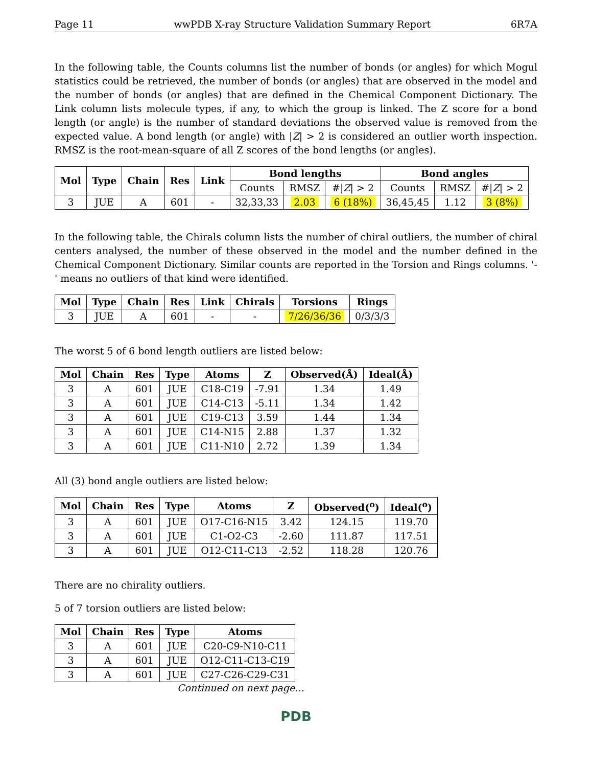Page 11 wwPDB X-ray Structure Validation Summary Report 6R7A
In the following table, the Counts columns list the number of bonds (or angles) for which Mogul statistics could be retrieved, the number of bonds (or angles) that are observed in the model and the number of bonds (or angles) that are defined in the Chemical Component Dictionary. The Link column lists molecule types, if any, to which the group is linked. The Z score for a bond length (or angle) is the number of standard deviations the observed value is removed from the expected value. A bond length (or angle) with |Z| > 2 is considered an outlier worth inspection. RMSZ is the root-mean-square of all Z scores of the bond lengths (or angles).
| Mol | Type | Chain | Res | Link | Bond lengths | | | Bond angles | | |
| --- | --- | --- | --- | --- | --- | --- | --- | --- | --- | --- |
| | | | | | Counts | RMSZ | #/ Z / > 2 | Counts | RMSZ | #/ Z / > 2 |
| 3 | JUE | A | 601 | - | 32,33,33 | 2.03 | 6 (18%) | 36,45,45 | 1.12 | 3 (8%) |
In the following table, the Chirals column lists the number of chiral outliers, the number of chiral centers analysed, the number of these observed in the model and the number defined in the Chemical Component Dictionary. Similar counts are reported in the Torsion and Rings columns. '-' means no outliers of that kind were identified.
| Mol | Type | Chain | Res | Link | Chirals | Torsions | Rings |
| --- | --- | --- | --- | --- | --- | --- | --- |
| 3 | JUE | A | 601 | - | - | 7/26/36/36 | 0/3/3/3 |
The worst 5 of 6 bond length outliers are listed below:
| Mol | Chain | Res | Type | Atoms | Z | Observed(Å) | Ideal(Å) |
| --- | --- | --- | --- | --- | --- | --- | --- |
| 3 | A | 601 | JUE | C18-C19 | -7.91 | 1.34 | 1.49 |
| 3 | A | 601 | JUE | C14-C13 | -5.11 | 1.34 | 1.42 |
| 3 | A | 601 | JUE | C19-C13 | 3.59 | 1.44 | 1.34 |
| 3 | A | 601 | JUE | C14-N15 | 2.88 | 1.37 | 1.32 |
| 3 | A | 601 | JUE | C11-N10 | 2.72 | 1.39 | 1.34 |
All (3) bond angle outliers are listed below:
| Mol | Chain | Res | Type | Atoms | Z | Observed(<sup>o</sup>) | Ideal(<sup>o</sup>) |
| --- | --- | --- | --- | --- | --- | --- | --- |
| 3 | A | 601 | JUE | O17-C16-N15 | 3.42 | 124.15 | 119.70 |
| 3 | A | 601 | JUE | C1-O2-C3 | -2.60 | 111.87 | 117.51 |
| 3 | A | 601 | JUE | O12-C11-C13 | -2.52 | 118.28 | 120.76 |
There are no chirality outliers.
5 of 7 torsion outliers are listed below:
| Mol | Chain | Res | Type | Atoms |
| --- | --- | --- | --- | --- |
| 3 | A | 601 | JUE | C20-C9-N10-C11 |
| 3 | A | 601 | JUE | O12-C11-C13-C19 |
| 3 | A | 601 | JUE | C27-C26-C29-C31 |
Continued on next page...
PDB